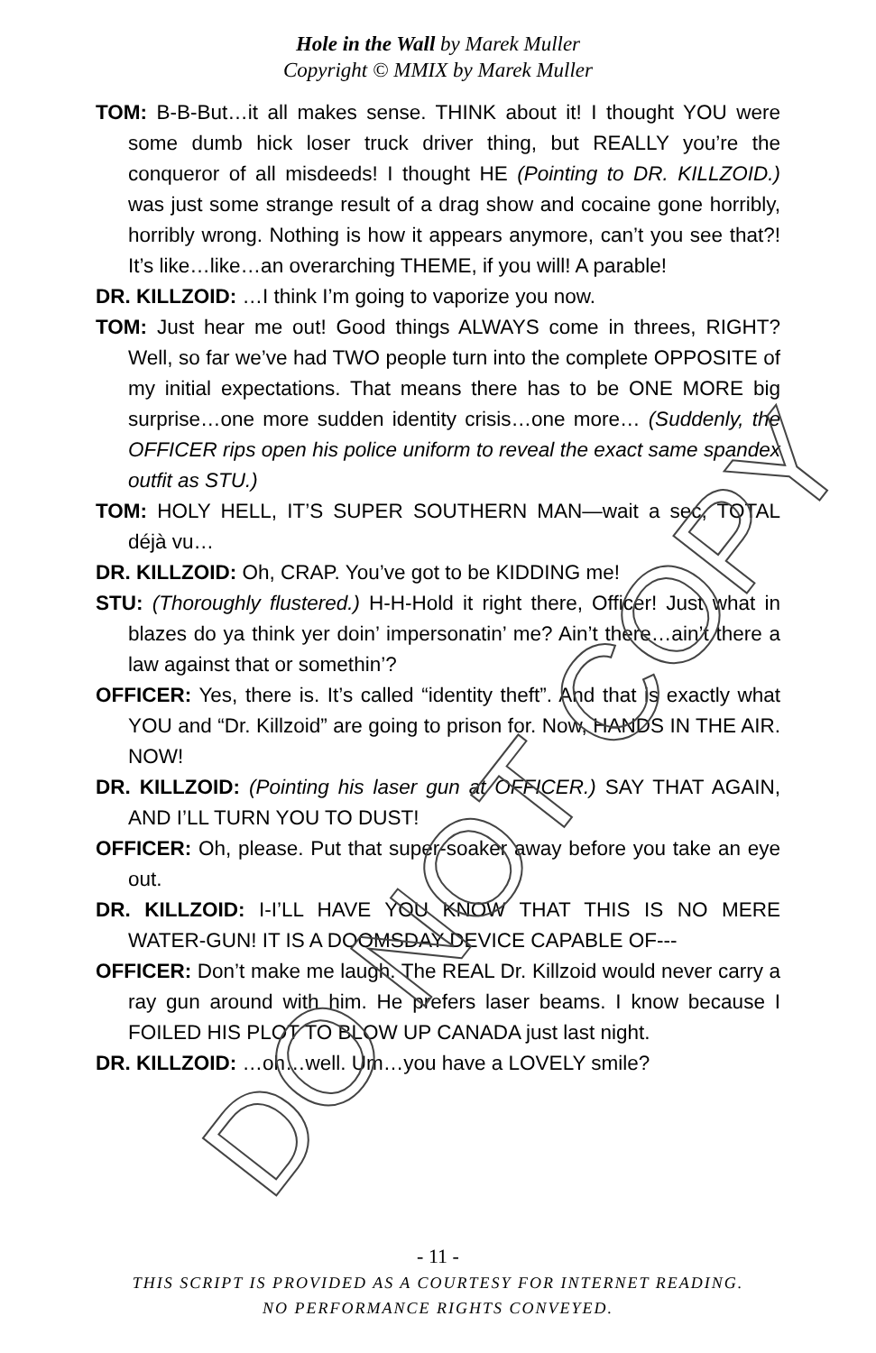Hole in the Wall by Marek Muller
Copyright © MMIX by Marek Muller
TOM: B-B-But…it all makes sense. THINK about it! I thought YOU were some dumb hick loser truck driver thing, but REALLY you’re the conqueror of all misdeeds! I thought HE (Pointing to DR. KILLZOID.) was just some strange result of a drag show and cocaine gone horribly, horribly wrong. Nothing is how it appears anymore, can’t you see that?! It’s like…like…an overarching THEME, if you will! A parable!
DR. KILLZOID: …I think I’m going to vaporize you now.
TOM: Just hear me out! Good things ALWAYS come in threes, RIGHT? Well, so far we’ve had TWO people turn into the complete OPPOSITE of my initial expectations. That means there has to be ONE MORE big surprise…one more sudden identity crisis…one more… (Suddenly, the OFFICER rips open his police uniform to reveal the exact same spandex outfit as STU.)
TOM: HOLY HELL, IT’S SUPER SOUTHERN MAN—wait a sec, TOTAL déjà vu…
DR. KILLZOID: Oh, CRAP. You’ve got to be KIDDING me!
STU: (Thoroughly flustered.) H-H-Hold it right there, Officer! Just what in blazes do ya think yer doin’ impersonatin’ me? Ain’t there…ain’t there a law against that or somethin’?
OFFICER: Yes, there is. It’s called “identity theft”. And that is exactly what YOU and “Dr. Killzoid” are going to prison for. Now, HANDS IN THE AIR. NOW!
DR. KILLZOID: (Pointing his laser gun at OFFICER.) SAY THAT AGAIN, AND I’LL TURN YOU TO DUST!
OFFICER: Oh, please. Put that super-soaker away before you take an eye out.
DR. KILLZOID: I-I’LL HAVE YOU KNOW THAT THIS IS NO MERE WATER-GUN! IT IS A DOOMSDAY DEVICE CAPABLE OF---
OFFICER: Don’t make me laugh. The REAL Dr. Killzoid would never carry a ray gun around with him. He prefers laser beams. I know because I FOILED HIS PLOT TO BLOW UP CANADA just last night.
DR. KILLZOID: …oh…well. Um…you have a LOVELY smile?
DO NOT COPY
- 11 -
THIS SCRIPT IS PROVIDED AS A COURTESY FOR INTERNET READING.
NO PERFORMANCE RIGHTS CONVEYED.